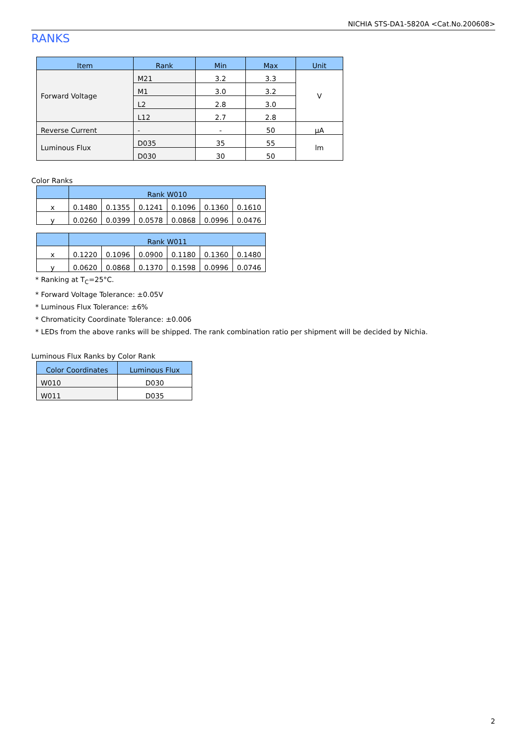NICHIA STS-DA1-5820A <Cat.No.200608>
RANKS
| Item | Rank | Min | Max | Unit |
| --- | --- | --- | --- | --- |
| Forward Voltage | M21 | 3.2 | 3.3 | V |
| | M1 | 3.0 | 3.2 | |
| | L2 | 2.8 | 3.0 | |
| | L12 | 2.7 | 2.8 | |
| Reverse Current | - | - | 50 | μA |
| Luminous Flux | D035 | 35 | 55 | lm |
| | D030 | 30 | 50 | |
Color Ranks
| | Rank W010 | | | | | |
| --- | --- | --- | --- | --- | --- | --- |
| x | 0.1480 | 0.1355 | 0.1241 | 0.1096 | 0.1360 | 0.1610 |
| y | 0.0260 | 0.0399 | 0.0578 | 0.0868 | 0.0996 | 0.0476 |
| | Rank W011 | | | | | |
| --- | --- | --- | --- | --- | --- | --- |
| x | 0.1220 | 0.1096 | 0.0900 | 0.1180 | 0.1360 | 0.1480 |
| y | 0.0620 | 0.0868 | 0.1370 | 0.1598 | 0.0996 | 0.0746 |
* Ranking at T<sub>C</sub>=25°C.
* Forward Voltage Tolerance: ±0.05V
* Luminous Flux Tolerance: ±6%
* Chromaticity Coordinate Tolerance: ±0.006
* LEDs from the above ranks will be shipped. The rank combination ratio per shipment will be decided by Nichia.
Luminous Flux Ranks by Color Rank
| Color Coordinates | Luminous Flux |
| --- | --- |
| W010 | D030 |
| W011 | D035 |
2